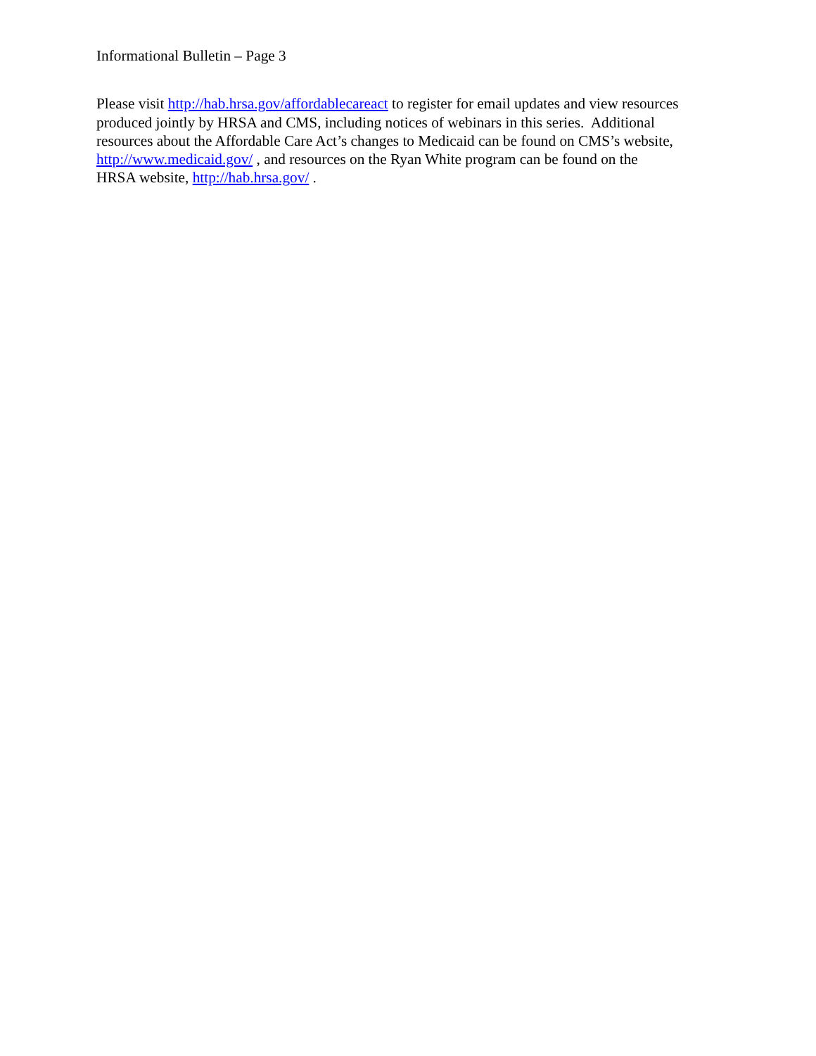Informational Bulletin – Page 3
Please visit http://hab.hrsa.gov/affordablecareact to register for email updates and view resources
produced jointly by HRSA and CMS, including notices of webinars in this series. Additional
resources about the Affordable Care Act’s changes to Medicaid can be found on CMS’s website,
http://www.medicaid.gov/ , and resources on the Ryan White program can be found on the
HRSA website, http://hab.hrsa.gov/ .